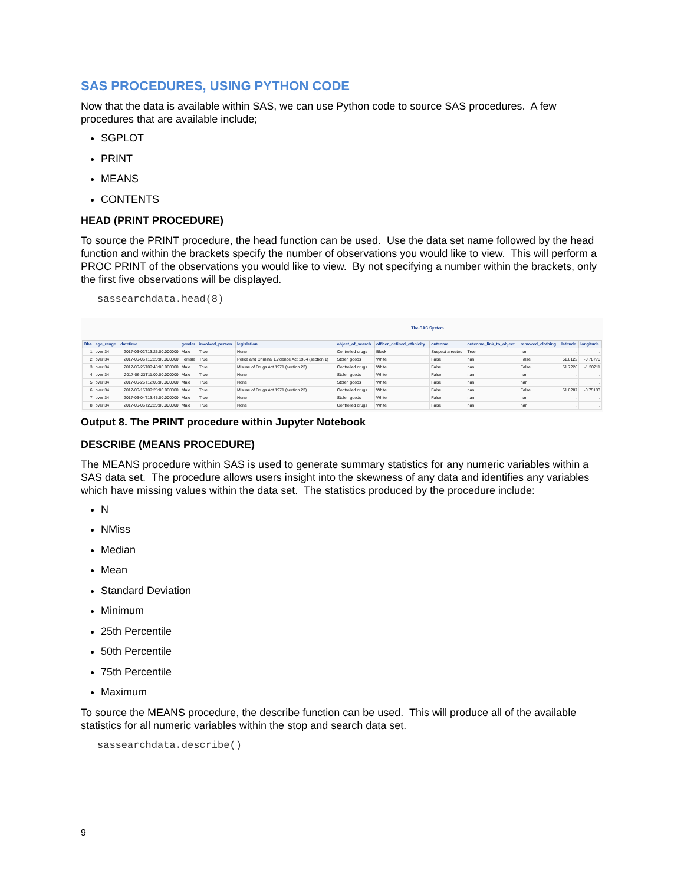SAS PROCEDURES, USING PYTHON CODE
Now that the data is available within SAS, we can use Python code to source SAS procedures. A few procedures that are available include;
SGPLOT
PRINT
MEANS
CONTENTS
HEAD (PRINT PROCEDURE)
To source the PRINT procedure, the head function can be used. Use the data set name followed by the head function and within the brackets specify the number of observations you would like to view. This will perform a PROC PRINT of the observations you would like to view. By not specifying a number within the brackets, only the first five observations will be displayed.
sassearchdata.head(8)
The SAS System
| Obs | age_range | datetime | gender | involved_person | legislation | object_of_search | officer_defined_ethnicity | outcome | outcome_link_to_object | removed_clothing | latitude | longitude |
| --- | --- | --- | --- | --- | --- | --- | --- | --- | --- | --- | --- | --- |
| 1 | over 34 | 2017-06-02T13:25:00.000000 | Male | True | None | Controlled drugs | Black | Suspect arrested | True | nan | . | . |
| 2 | over 34 | 2017-06-06T15:20:00.000000 | Female | True | Police and Criminal Evidence Act 1984 (section 1) | Stolen goods | White | False | nan | False | 51.6122 | -0.78776 |
| 3 | over 34 | 2017-06-25T09:48:00.000000 | Male | True | Misuse of Drugs Act 1971 (section 23) | Controlled drugs | White | False | nan | False | 51.7226 | -1.20211 |
| 4 | over 34 | 2017-06-23T11:00:00.000000 | Male | True | None | Stolen goods | White | False | nan | nan | . | . |
| 5 | over 34 | 2017-06-26T12:05:00.000000 | Male | True | None | Stolen goods | White | False | nan | nan | . | . |
| 6 | over 34 | 2017-06-15T09:28:00.000000 | Male | True | Misuse of Drugs Act 1971 (section 23) | Controlled drugs | White | False | nan | False | 51.6287 | -0.75133 |
| 7 | over 34 | 2017-06-04T13:45:00.000000 | Male | True | None | Stolen goods | White | False | nan | nan | . | . |
| 8 | over 34 | 2017-06-06T20:20:00.000000 | Male | True | None | Controlled drugs | White | False | nan | nan | . | . |
Output 8. The PRINT procedure within Jupyter Notebook
DESCRIBE (MEANS PROCEDURE)
The MEANS procedure within SAS is used to generate summary statistics for any numeric variables within a SAS data set. The procedure allows users insight into the skewness of any data and identifies any variables which have missing values within the data set. The statistics produced by the procedure include:
N
NMiss
Median
Mean
Standard Deviation
Minimum
25th Percentile
50th Percentile
75th Percentile
Maximum
To source the MEANS procedure, the describe function can be used. This will produce all of the available statistics for all numeric variables within the stop and search data set.
sassearchdata.describe()
9